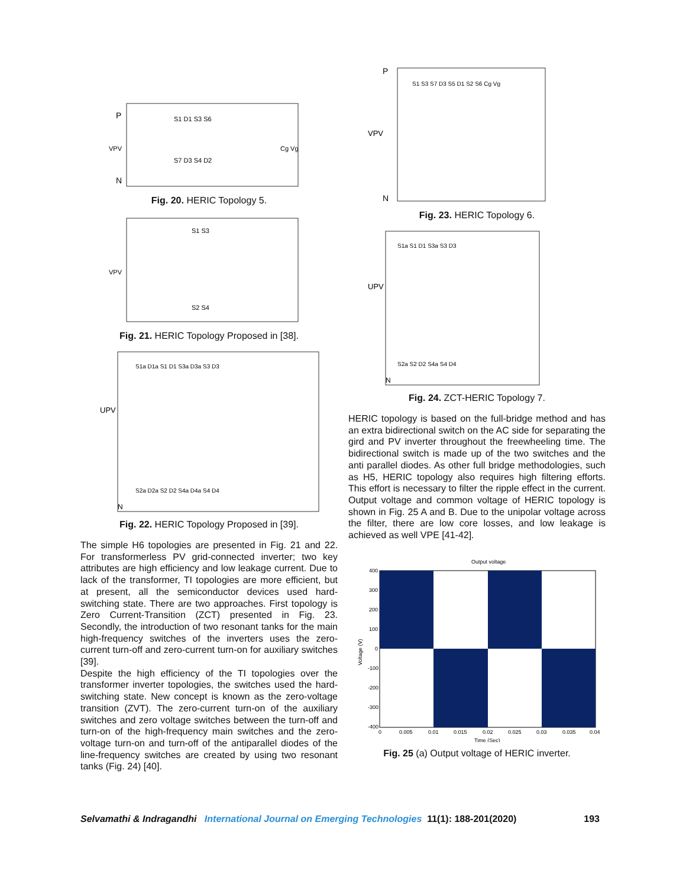P
N
VPV
Cg Vg
S1 D1 S3 S6
S7 D3 S4 D2
Fig. 20. HERIC Topology 5.
VPV
S1 S3
S2 S4
Fig. 21. HERIC Topology Proposed in [38].
UPV
S1a D1a S1 D1 S3a D3a S3 D3
S2a D2a S2 D2 S4a D4a S4 D4
N
Fig. 22. HERIC Topology Proposed in [39].
The simple H6 topologies are presented in Fig. 21 and 22. For transformerless PV grid-connected inverter; two key attributes are high efficiency and low leakage current. Due to lack of the transformer, TI topologies are more efficient, but at present, all the semiconductor devices used hard-switching state. There are two approaches. First topology is Zero Current-Transition (ZCT) presented in Fig. 23. Secondly, the introduction of two resonant tanks for the main high-frequency switches of the inverters uses the zero-current turn-off and zero-current turn-on for auxiliary switches [39].
Despite the high efficiency of the TI topologies over the transformer inverter topologies, the switches used the hard-switching state. New concept is known as the zero-voltage transition (ZVT). The zero-current turn-on of the auxiliary switches and zero voltage switches between the turn-off and turn-on of the high-frequency main switches and the zero-voltage turn-on and turn-off of the antiparallel diodes of the line-frequency switches are created by using two resonant tanks (Fig. 24) [40].
P
N
VPV
S1 S3 S7 D3 S5 D1 S2 S6 Cg Vg
Fig. 23. HERIC Topology 6.
UPV
S1a S1 D1 S3a S3 D3
S2a S2 D2 S4a S4 D4
N
Fig. 24. ZCT-HERIC Topology 7.
HERIC topology is based on the full-bridge method and has an extra bidirectional switch on the AC side for separating the gird and PV inverter throughout the freewheeling time. The bidirectional switch is made up of the two switches and the anti parallel diodes. As other full bridge methodologies, such as H5, HERIC topology also requires high filtering efforts. This effort is necessary to filter the ripple effect in the current. Output voltage and common voltage of HERIC topology is shown in Fig. 25 A and B. Due to the unipolar voltage across the filter, there are low core losses, and low leakage is achieved as well VPE [41-42].
Output voltage
400
300
200
100
0
-100
-200
-300
-400
0
0.005
0.01
0.015
0.02
0.025
0.03
0.035
0.04
Time (Sec)
Voltage (V)
Fig. 25 (a) Output voltage of HERIC inverter.
Selvamathi & Indragandhi International Journal on Emerging Technologies 11(1): 188-201(2020) 193